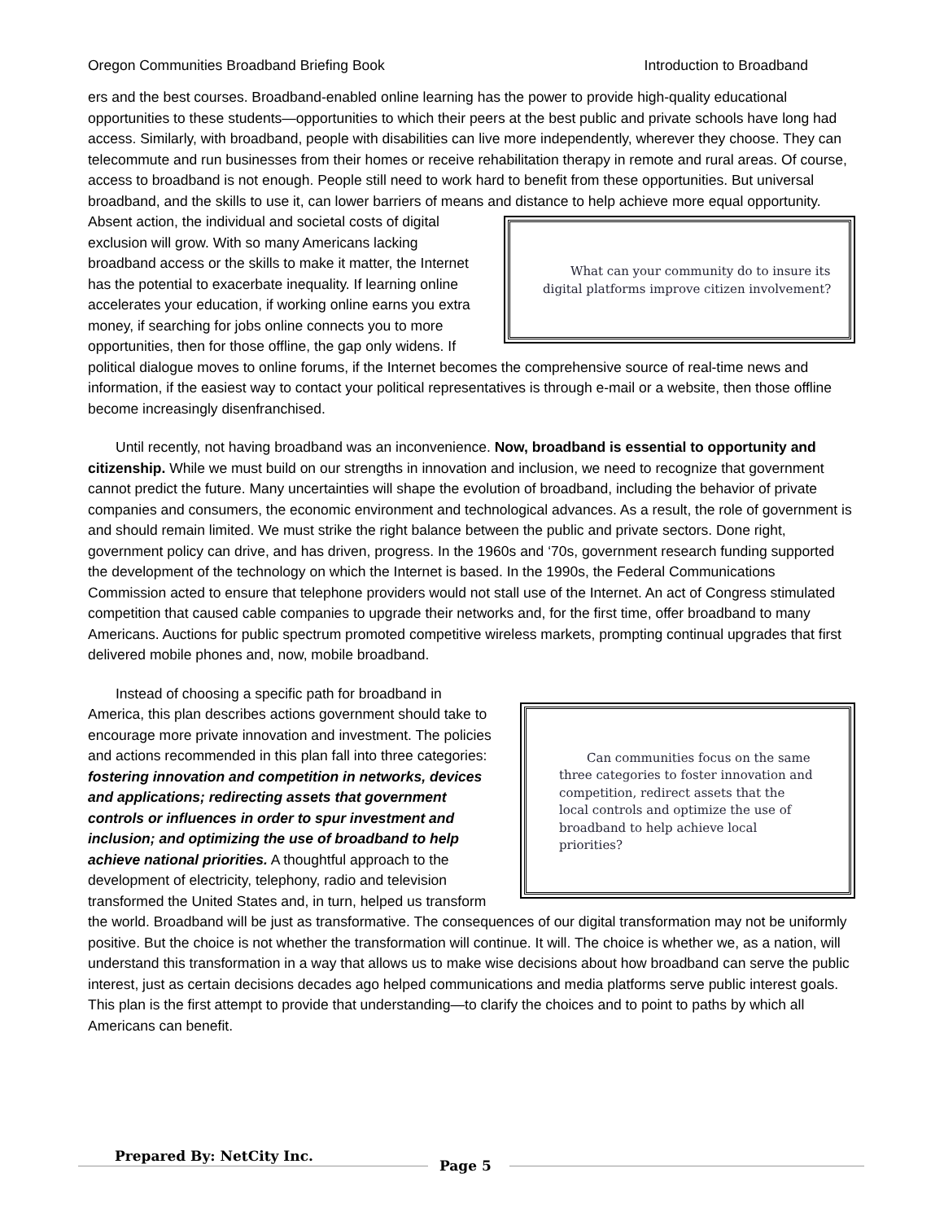Oregon Communities Broadband Briefing Book Introduction to Broadband
ers and the best courses. Broadband-enabled online learning has the power to provide high-quality educational opportunities to these students—opportunities to which their peers at the best public and private schools have long had access. Similarly, with broadband, people with disabilities can live more independently, wherever they choose. They can telecommute and run businesses from their homes or receive rehabilitation therapy in remote and rural areas. Of course, access to broadband is not enough. People still need to work hard to benefit from these opportunities. But universal broadband, and the skills to use it, can lower barriers of means and What can your community do to insure its digital platforms improve citizen involvement? distance to help achieve more equal opportunity. Absent action, the individual and societal costs of digital exclusion will grow. With so many Americans lacking broadband access or the skills to make it matter, the Internet has the potential to exacerbate inequality. If learning online accelerates your education, if working online earns you extra money, if searching for jobs online connects you to more opportunities, then for those offline, the gap only widens. If political dialogue moves to online forums, if the Internet becomes the comprehensive source of real-time news and information, if the easiest way to contact your political representatives is through e-mail or a website, then those offline become increasingly disenfranchised.
Until recently, not having broadband was an inconvenience. Now, broadband is essential to opportunity and citizenship. While we must build on our strengths in innovation and inclusion, we need to recognize that government cannot predict the future. Many uncertainties will shape the evolution of broadband, including the behavior of private companies and consumers, the economic environment and technological advances. As a result, the role of government is and should remain limited. We must strike the right balance between the public and private sectors. Done right, government policy can drive, and has driven, progress. In the 1960s and ‘70s, government research funding supported the development of the technology on which the Internet is based. In the 1990s, the Federal Communications Commission acted to ensure that telephone providers would not stall use of the Internet. An act of Congress stimulated competition that caused cable companies to upgrade their networks and, for the first time, offer broadband to many Americans. Auctions for public spectrum promoted competitive wireless markets, prompting continual upgrades that first delivered mobile phones and, now, mobile broadband.
Can communities focus on the same three categories to foster innovation and competition, redirect assets that the local controls and optimize the use of broadband to help achieve local priorities? Instead of choosing a specific path for broadband in America, this plan describes actions government should take to encourage more private innovation and investment. The policies and actions recommended in this plan fall into three categories: fostering innovation and competition in networks, devices and applications; redirecting assets that government controls or influences in order to spur investment and inclusion; and optimizing the use of broadband to help achieve national priorities. A thoughtful approach to the development of electricity, telephony, radio and television transformed the United States and, in turn, helped us transform the world. Broadband will be just as transformative. The consequences of our digital transformation may not be uniformly positive. But the choice is not whether the transformation will continue. It will. The choice is whether we, as a nation, will understand this transformation in a way that allows us to make wise decisions about how broadband can serve the public interest, just as certain decisions decades ago helped communications and media platforms serve public interest goals. This plan is the first attempt to provide that understanding—to clarify the choices and to point to paths by which all Americans can benefit.
Prepared By: NetCity Inc.
Page 5